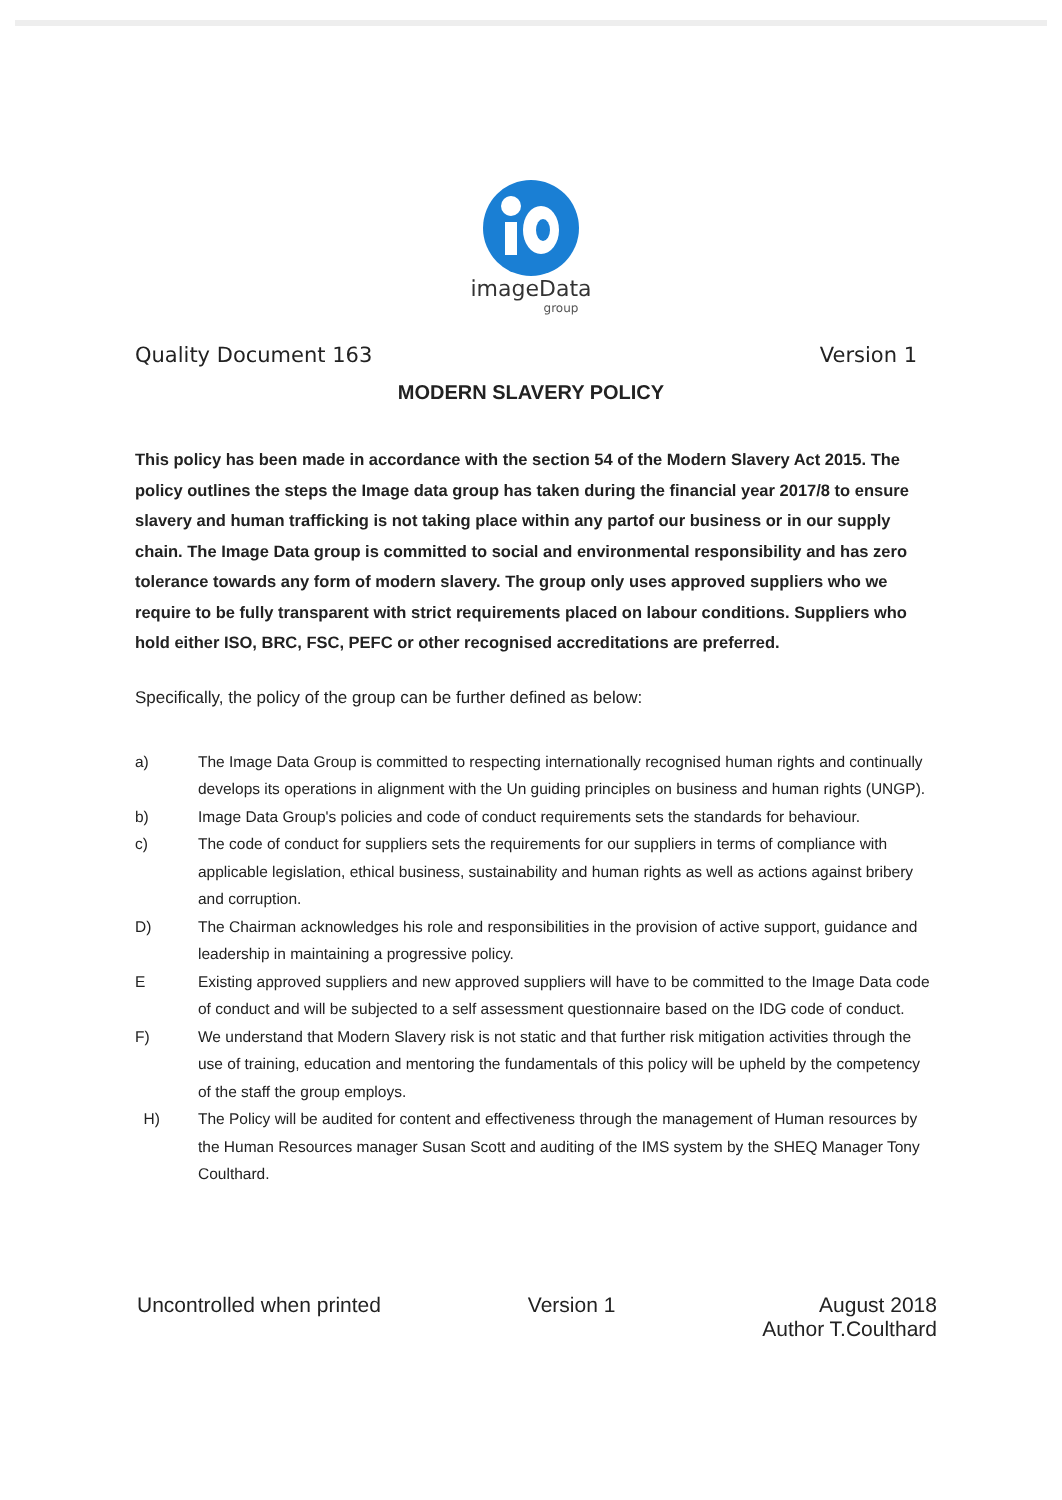imageData
group
Quality Document 163 Version 1
MODERN SLAVERY POLICY
This policy has been made in accordance with the section 54 of the Modern Slavery Act 2015. The policy outlines the steps the Image data group has taken during the financial year 2017/8 to ensure slavery and human trafficking is not taking place within any partof our business or in our supply chain. The Image Data group is committed to social and environmental responsibility and has zero tolerance towards any form of modern slavery. The group only uses approved suppliers who we require to be fully transparent with strict requirements placed on labour conditions. Suppliers who hold either ISO, BRC, FSC, PEFC or other recognised accreditations are preferred.
Specifically, the policy of the group can be further defined as below:
a) The Image Data Group is committed to respecting internationally recognised human rights and continually develops its operations in alignment with the Un guiding principles on business and human rights (UNGP).
b) Image Data Group's policies and code of conduct requirements sets the standards for behaviour.
c) The code of conduct for suppliers sets the requirements for our suppliers in terms of compliance with applicable legislation, ethical business, sustainability and human rights as well as actions against bribery and corruption.
D) The Chairman acknowledges his role and responsibilities in the provision of active support, guidance and leadership in maintaining a progressive policy.
E Existing approved suppliers and new approved suppliers will have to be committed to the Image Data code of conduct and will be subjected to a self assessment questionnaire based on the IDG code of conduct.
F) We understand that Modern Slavery risk is not static and that further risk mitigation activities through the use of training, education and mentoring the fundamentals of this policy will be upheld by the competency of the staff the group employs.
H) The Policy will be audited for content and effectiveness through the management of Human resources by the Human Resources manager Susan Scott and auditing of the IMS system by the SHEQ Manager Tony Coulthard.
Uncontrolled when printed Version 1 August 2018
Author T.Coulthard